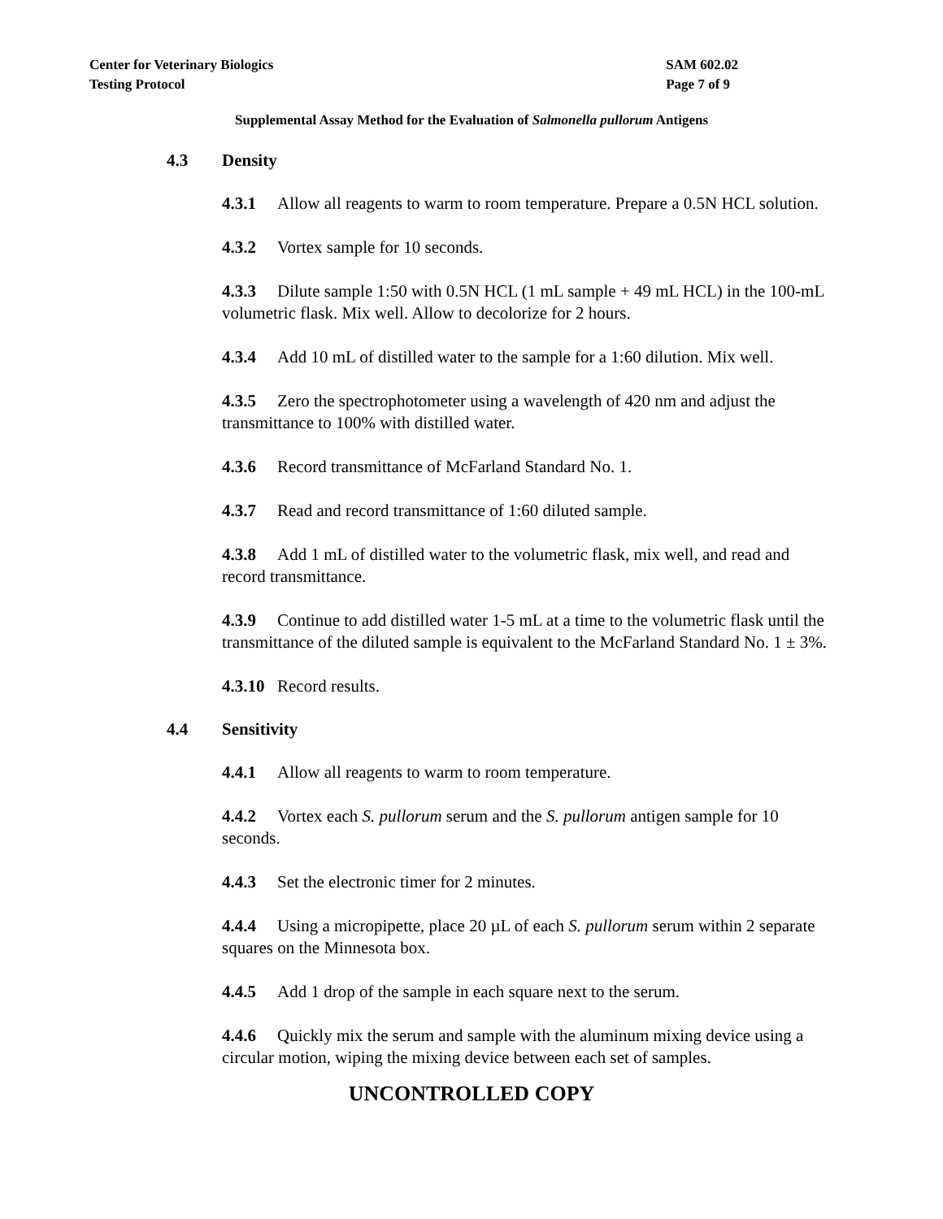Center for Veterinary Biologics
Testing Protocol
SAM 602.02
Page 7 of 9
Supplemental Assay Method for the Evaluation of Salmonella pullorum Antigens
4.3 Density
4.3.1 Allow all reagents to warm to room temperature. Prepare a 0.5N HCL solution.
4.3.2 Vortex sample for 10 seconds.
4.3.3 Dilute sample 1:50 with 0.5N HCL (1 mL sample + 49 mL HCL) in the 100-mL volumetric flask. Mix well. Allow to decolorize for 2 hours.
4.3.4 Add 10 mL of distilled water to the sample for a 1:60 dilution. Mix well.
4.3.5 Zero the spectrophotometer using a wavelength of 420 nm and adjust the transmittance to 100% with distilled water.
4.3.6 Record transmittance of McFarland Standard No. 1.
4.3.7 Read and record transmittance of 1:60 diluted sample.
4.3.8 Add 1 mL of distilled water to the volumetric flask, mix well, and read and record transmittance.
4.3.9 Continue to add distilled water 1-5 mL at a time to the volumetric flask until the transmittance of the diluted sample is equivalent to the McFarland Standard No. 1 ± 3%.
4.3.10 Record results.
4.4 Sensitivity
4.4.1 Allow all reagents to warm to room temperature.
4.4.2 Vortex each S. pullorum serum and the S. pullorum antigen sample for 10 seconds.
4.4.3 Set the electronic timer for 2 minutes.
4.4.4 Using a micropipette, place 20 µL of each S. pullorum serum within 2 separate squares on the Minnesota box.
4.4.5 Add 1 drop of the sample in each square next to the serum.
4.4.6 Quickly mix the serum and sample with the aluminum mixing device using a circular motion, wiping the mixing device between each set of samples.
UNCONTROLLED COPY